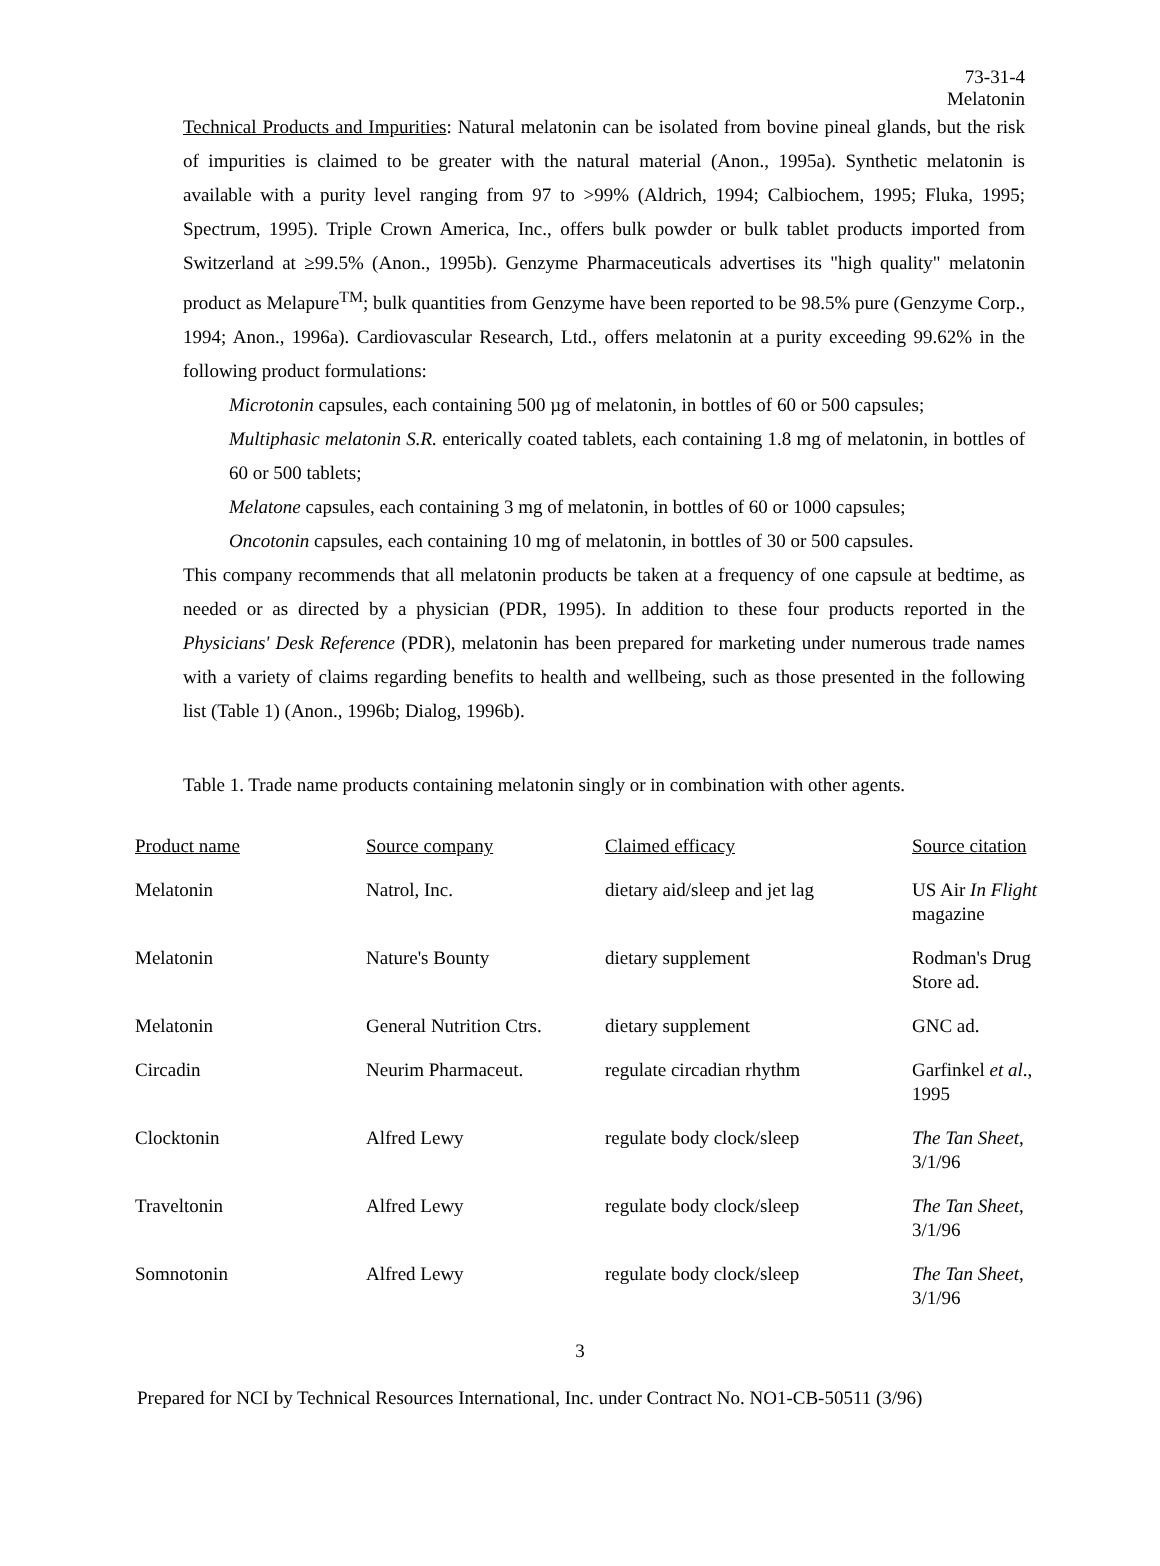73-31-4
Melatonin
Technical Products and Impurities: Natural melatonin can be isolated from bovine pineal glands, but the risk of impurities is claimed to be greater with the natural material (Anon., 1995a). Synthetic melatonin is available with a purity level ranging from 97 to >99% (Aldrich, 1994; Calbiochem, 1995; Fluka, 1995; Spectrum, 1995). Triple Crown America, Inc., offers bulk powder or bulk tablet products imported from Switzerland at ≥99.5% (Anon., 1995b). Genzyme Pharmaceuticals advertises its "high quality" melatonin product as Melapure<sup>TM</sup>; bulk quantities from Genzyme have been reported to be 98.5% pure (Genzyme Corp., 1994; Anon., 1996a). Cardiovascular Research, Ltd., offers melatonin at a purity exceeding 99.62% in the following product formulations:
Microtonin capsules, each containing 500 µg of melatonin, in bottles of 60 or 500 capsules;
Multiphasic melatonin S.R. enterically coated tablets, each containing 1.8 mg of melatonin, in bottles of 60 or 500 tablets;
Melatone capsules, each containing 3 mg of melatonin, in bottles of 60 or 1000 capsules;
Oncotonin capsules, each containing 10 mg of melatonin, in bottles of 30 or 500 capsules.
This company recommends that all melatonin products be taken at a frequency of one capsule at bedtime, as needed or as directed by a physician (PDR, 1995). In addition to these four products reported in the Physicians' Desk Reference (PDR), melatonin has been prepared for marketing under numerous trade names with a variety of claims regarding benefits to health and wellbeing, such as those presented in the following list (Table 1) (Anon., 1996b; Dialog, 1996b).
Table 1. Trade name products containing melatonin singly or in combination with other agents.
| Product name | Source company | Claimed efficacy | Source citation |
| --- | --- | --- | --- |
| Melatonin | Natrol, Inc. | dietary aid/sleep and jet lag | US Air In Flight magazine |
| Melatonin | Nature's Bounty | dietary supplement | Rodman's Drug Store ad. |
| Melatonin | General Nutrition Ctrs. | dietary supplement | GNC ad. |
| Circadin | Neurim Pharmaceut. | regulate circadian rhythm | Garfinkel et al ., 1995 |
| Clocktonin | Alfred Lewy | regulate body clock/sleep | The Tan Sheet , 3/1/96 |
| Traveltonin | Alfred Lewy | regulate body clock/sleep | The Tan Sheet , 3/1/96 |
| Somnotonin | Alfred Lewy | regulate body clock/sleep | The Tan Sheet , 3/1/96 |
3
Prepared for NCI by Technical Resources International, Inc. under Contract No. NO1-CB-50511 (3/96)